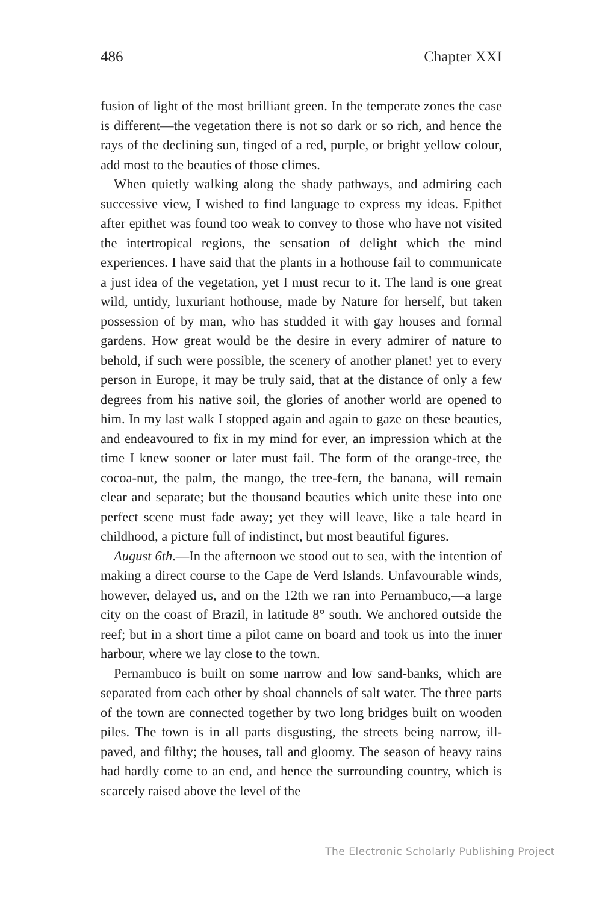486 Chapter XXI
fusion of light of the most brilliant green. In the temperate zones the case is different—the vegetation there is not so dark or so rich, and hence the rays of the declining sun, tinged of a red, purple, or bright yellow colour, add most to the beauties of those climes.
When quietly walking along the shady pathways, and admiring each successive view, I wished to find language to express my ideas. Epithet after epithet was found too weak to convey to those who have not visited the intertropical regions, the sensation of delight which the mind experiences. I have said that the plants in a hothouse fail to communicate a just idea of the vegetation, yet I must recur to it. The land is one great wild, untidy, luxuriant hothouse, made by Nature for herself, but taken possession of by man, who has studded it with gay houses and formal gardens. How great would be the desire in every admirer of nature to behold, if such were possible, the scenery of another planet! yet to every person in Europe, it may be truly said, that at the distance of only a few degrees from his native soil, the glories of another world are opened to him. In my last walk I stopped again and again to gaze on these beauties, and endeavoured to fix in my mind for ever, an impression which at the time I knew sooner or later must fail. The form of the orange-tree, the cocoa-nut, the palm, the mango, the tree-fern, the banana, will remain clear and separate; but the thousand beauties which unite these into one perfect scene must fade away; yet they will leave, like a tale heard in childhood, a picture full of indistinct, but most beautiful figures.
August 6th.—In the afternoon we stood out to sea, with the intention of making a direct course to the Cape de Verd Islands. Unfavourable winds, however, delayed us, and on the 12th we ran into Pernambuco,—a large city on the coast of Brazil, in latitude 8° south. We anchored outside the reef; but in a short time a pilot came on board and took us into the inner harbour, where we lay close to the town.
Pernambuco is built on some narrow and low sand-banks, which are separated from each other by shoal channels of salt water. The three parts of the town are connected together by two long bridges built on wooden piles. The town is in all parts disgusting, the streets being narrow, ill-paved, and filthy; the houses, tall and gloomy. The season of heavy rains had hardly come to an end, and hence the surrounding country, which is scarcely raised above the level of the
The Electronic Scholarly Publishing Project